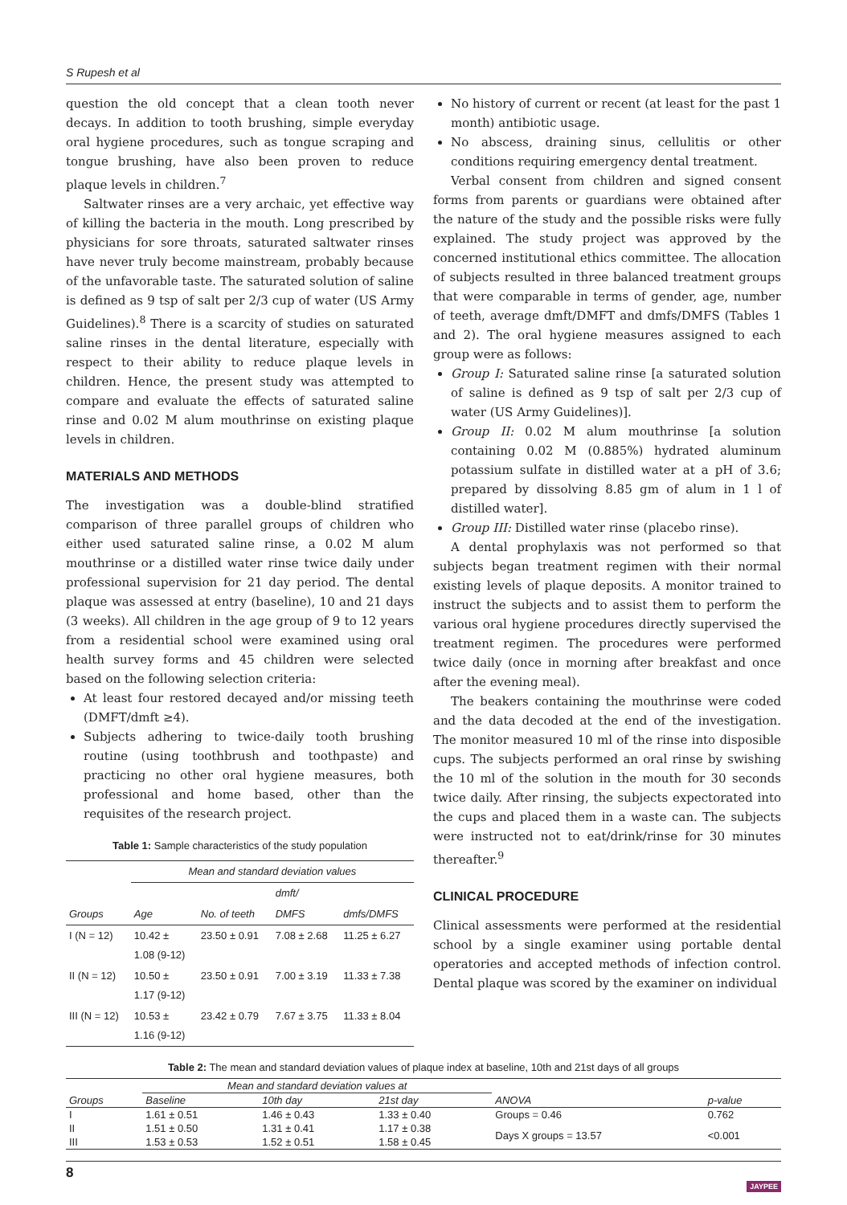S Rupesh et al
question the old concept that a clean tooth never decays. In addition to tooth brushing, simple everyday oral hygiene procedures, such as tongue scraping and tongue brushing, have also been proven to reduce plaque levels in children.<sup>7</sup>
Saltwater rinses are a very archaic, yet effective way of killing the bacteria in the mouth. Long prescribed by physicians for sore throats, saturated saltwater rinses have never truly become mainstream, probably because of the unfavorable taste. The saturated solution of saline is defined as 9 tsp of salt per 2/3 cup of water (US Army Guidelines).<sup>8</sup> There is a scarcity of studies on saturated saline rinses in the dental literature, especially with respect to their ability to reduce plaque levels in children. Hence, the present study was attempted to compare and evaluate the effects of saturated saline rinse and 0.02 M alum mouthrinse on existing plaque levels in children.
MATERIALS AND METHODS
The investigation was a double-blind stratified comparison of three parallel groups of children who either used saturated saline rinse, a 0.02 M alum mouthrinse or a distilled water rinse twice daily under professional supervision for 21 day period. The dental plaque was assessed at entry (baseline), 10 and 21 days (3 weeks). All children in the age group of 9 to 12 years from a residential school were examined using oral health survey forms and 45 children were selected based on the following selection criteria:
At least four restored decayed and/or missing teeth (DMFT/dmft ≥4).
Subjects adhering to twice-daily tooth brushing routine (using toothbrush and toothpaste) and practicing no other oral hygiene measures, both professional and home based, other than the requisites of the research project.
Table 1: Sample characteristics of the study population
| | Mean and standard deviation values | | | |
| --- | --- | --- | --- | --- |
| | | | dmft/ | |
| Groups | Age | No. of teeth | DMFS | dmfs/DMFS |
| I (N = 12) | 10.42 ± 1.08 (9-12) | 23.50 ± 0.91 | 7.08 ± 2.68 | 11.25 ± 6.27 |
| II (N = 12) | 10.50 ± 1.17 (9-12) | 23.50 ± 0.91 | 7.00 ± 3.19 | 11.33 ± 7.38 |
| III (N = 12) | 10.53 ± 1.16 (9-12) | 23.42 ± 0.79 | 7.67 ± 3.75 | 11.33 ± 8.04 |
No history of current or recent (at least for the past 1 month) antibiotic usage.
No abscess, draining sinus, cellulitis or other conditions requiring emergency dental treatment.
Verbal consent from children and signed consent forms from parents or guardians were obtained after the nature of the study and the possible risks were fully explained. The study project was approved by the concerned institutional ethics committee. The allocation of subjects resulted in three balanced treatment groups that were comparable in terms of gender, age, number of teeth, average dmft/DMFT and dmfs/DMFS (Tables 1 and 2). The oral hygiene measures assigned to each group were as follows:
Group I: Saturated saline rinse [a saturated solution of saline is defined as 9 tsp of salt per 2/3 cup of water (US Army Guidelines)].
Group II: 0.02 M alum mouthrinse [a solution containing 0.02 M (0.885%) hydrated aluminum potassium sulfate in distilled water at a pH of 3.6; prepared by dissolving 8.85 gm of alum in 1 l of distilled water].
Group III: Distilled water rinse (placebo rinse).
A dental prophylaxis was not performed so that subjects began treatment regimen with their normal existing levels of plaque deposits. A monitor trained to instruct the subjects and to assist them to perform the various oral hygiene procedures directly supervised the treatment regimen. The procedures were performed twice daily (once in morning after breakfast and once after the evening meal).
The beakers containing the mouthrinse were coded and the data decoded at the end of the investigation. The monitor measured 10 ml of the rinse into disposible cups. The subjects performed an oral rinse by swishing the 10 ml of the solution in the mouth for 30 seconds twice daily. After rinsing, the subjects expectorated into the cups and placed them in a waste can. The subjects were instructed not to eat/drink/rinse for 30 minutes thereafter.<sup>9</sup>
CLINICAL PROCEDURE
Clinical assessments were performed at the residential school by a single examiner using portable dental operatories and accepted methods of infection control. Dental plaque was scored by the examiner on individual
Table 2: The mean and standard deviation values of plaque index at baseline, 10th and 21st days of all groups
| | Mean and standard deviation values at | | | | |
| --- | --- | --- | --- | --- | --- |
| Groups | Baseline | 10th day | 21st day | ANOVA | p-value |
| I | 1.61 ± 0.51 | 1.46 ± 0.43 | 1.33 ± 0.40 | Groups = 0.46 | 0.762 |
| II | 1.51 ± 0.50 | 1.31 ± 0.41 | 1.17 ± 0.38 | Days X groups = 13.57 | <0.001 |
| III | 1.53 ± 0.53 | 1.52 ± 0.51 | 1.58 ± 0.45 | | |
8 JAYPEE